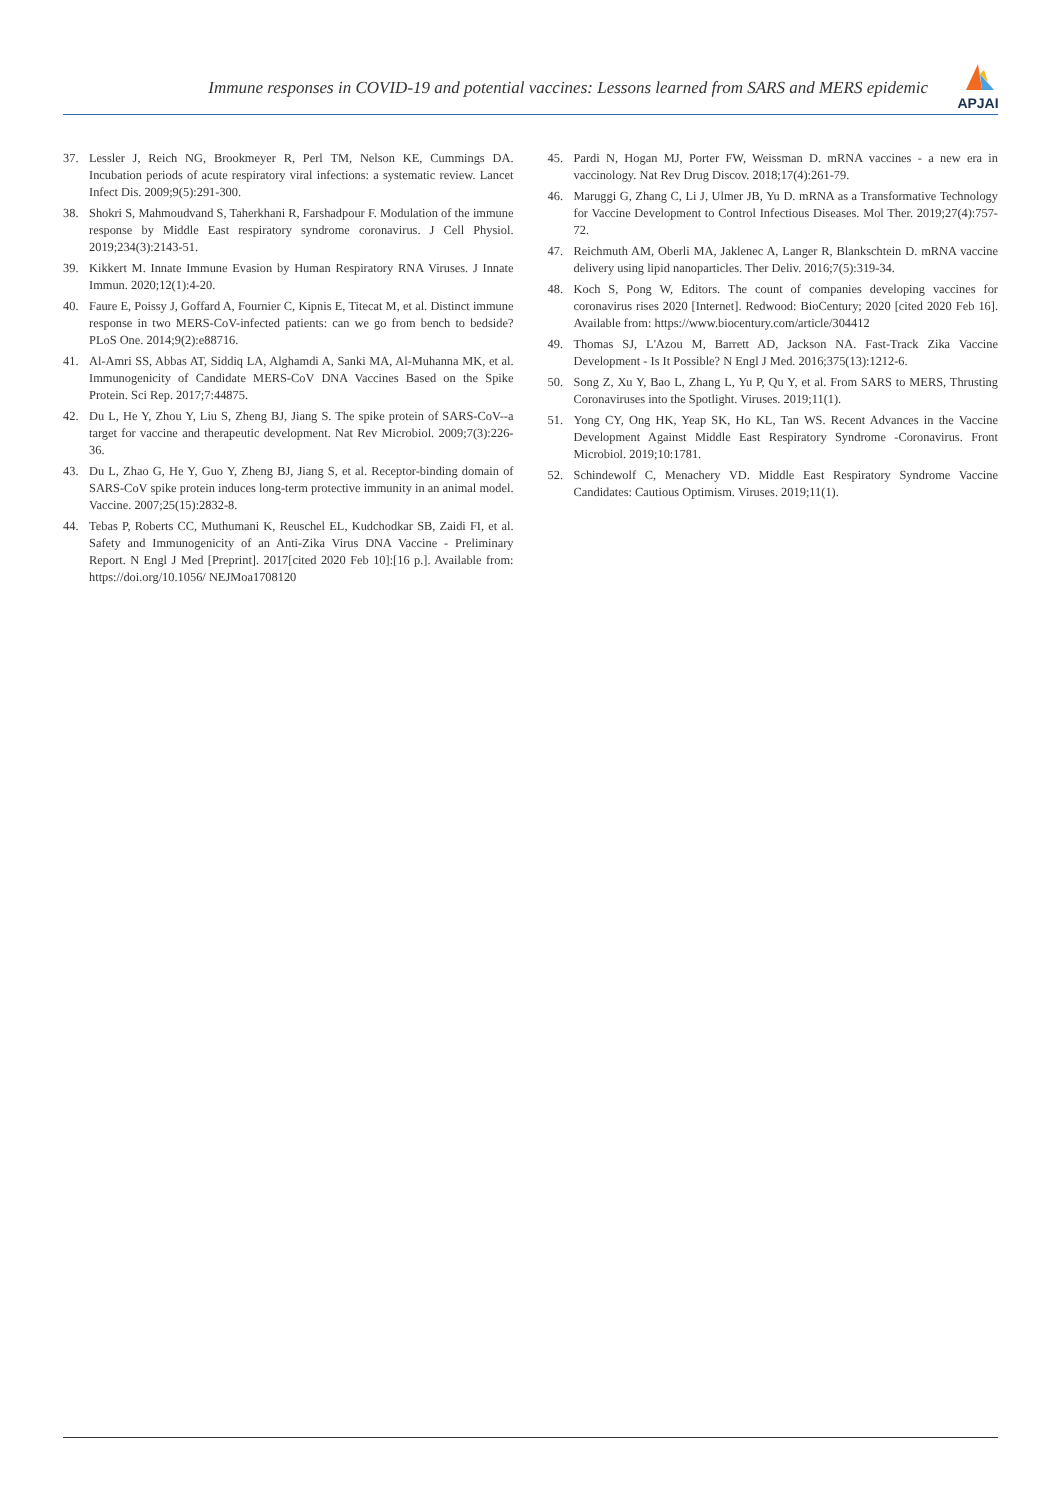Immune responses in COVID-19 and potential vaccines: Lessons learned from SARS and MERS epidemic
APJAI
37. Lessler J, Reich NG, Brookmeyer R, Perl TM, Nelson KE, Cummings DA. Incubation periods of acute respiratory viral infections: a systematic review. Lancet Infect Dis. 2009;9(5):291-300.
38. Shokri S, Mahmoudvand S, Taherkhani R, Farshadpour F. Modulation of the immune response by Middle East respiratory syndrome coronavirus. J Cell Physiol. 2019;234(3):2143-51.
39. Kikkert M. Innate Immune Evasion by Human Respiratory RNA Viruses. J Innate Immun. 2020;12(1):4-20.
40. Faure E, Poissy J, Goffard A, Fournier C, Kipnis E, Titecat M, et al. Distinct immune response in two MERS-CoV-infected patients: can we go from bench to bedside? PLoS One. 2014;9(2):e88716.
41. Al-Amri SS, Abbas AT, Siddiq LA, Alghamdi A, Sanki MA, Al-Muhanna MK, et al. Immunogenicity of Candidate MERS-CoV DNA Vaccines Based on the Spike Protein. Sci Rep. 2017;7:44875.
42. Du L, He Y, Zhou Y, Liu S, Zheng BJ, Jiang S. The spike protein of SARS-CoV--a target for vaccine and therapeutic development. Nat Rev Microbiol. 2009;7(3):226-36.
43. Du L, Zhao G, He Y, Guo Y, Zheng BJ, Jiang S, et al. Receptor-binding domain of SARS-CoV spike protein induces long-term protective immunity in an animal model. Vaccine. 2007;25(15):2832-8.
44. Tebas P, Roberts CC, Muthumani K, Reuschel EL, Kudchodkar SB, Zaidi FI, et al. Safety and Immunogenicity of an Anti-Zika Virus DNA Vaccine - Preliminary Report. N Engl J Med [Preprint]. 2017[cited 2020 Feb 10]:[16 p.]. Available from: https://doi.org/10.1056/ NEJMoa1708120
45. Pardi N, Hogan MJ, Porter FW, Weissman D. mRNA vaccines - a new era in vaccinology. Nat Rev Drug Discov. 2018;17(4):261-79.
46. Maruggi G, Zhang C, Li J, Ulmer JB, Yu D. mRNA as a Transformative Technology for Vaccine Development to Control Infectious Diseases. Mol Ther. 2019;27(4):757-72.
47. Reichmuth AM, Oberli MA, Jaklenec A, Langer R, Blankschtein D. mRNA vaccine delivery using lipid nanoparticles. Ther Deliv. 2016;7(5):319-34.
48. Koch S, Pong W, Editors. The count of companies developing vaccines for coronavirus rises 2020 [Internet]. Redwood: BioCentury; 2020 [cited 2020 Feb 16]. Available from: https://www.biocentury.com/article/304412
49. Thomas SJ, L'Azou M, Barrett AD, Jackson NA. Fast-Track Zika Vaccine Development - Is It Possible? N Engl J Med. 2016;375(13):1212-6.
50. Song Z, Xu Y, Bao L, Zhang L, Yu P, Qu Y, et al. From SARS to MERS, Thrusting Coronaviruses into the Spotlight. Viruses. 2019;11(1).
51. Yong CY, Ong HK, Yeap SK, Ho KL, Tan WS. Recent Advances in the Vaccine Development Against Middle East Respiratory Syndrome -Coronavirus. Front Microbiol. 2019;10:1781.
52. Schindewolf C, Menachery VD. Middle East Respiratory Syndrome Vaccine Candidates: Cautious Optimism. Viruses. 2019;11(1).